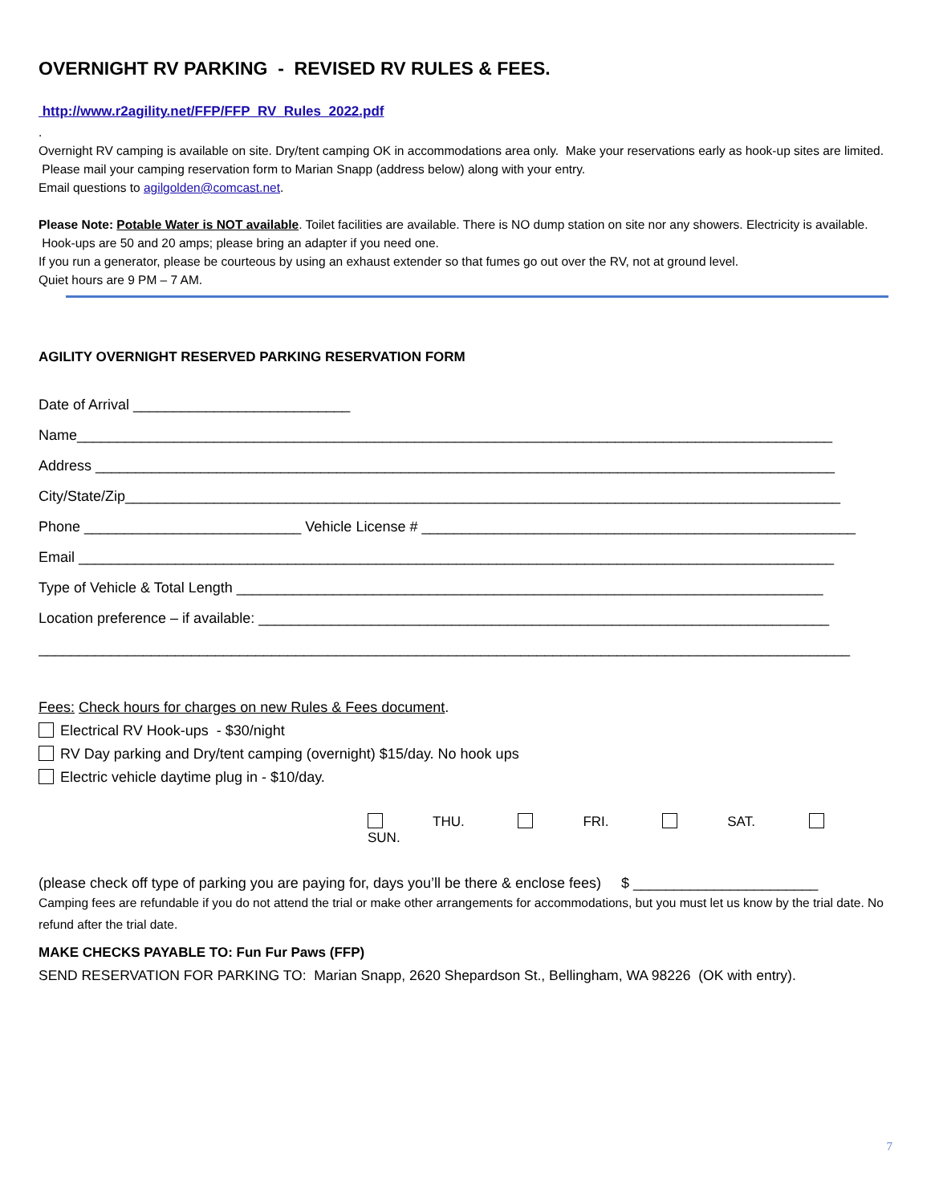OVERNIGHT RV PARKING - REVISED RV RULES & FEES.
http://www.r2agility.net/FFP/FFP_RV_Rules_2022.pdf
.
Overnight RV camping is available on site. Dry/tent camping OK in accommodations area only. Make your reservations early as hook-up sites are limited. Please mail your camping reservation form to Marian Snapp (address below) along with your entry.
Email questions to agilgolden@comcast.net.
Please Note: Potable Water is NOT available. Toilet facilities are available. There is NO dump station on site nor any showers. Electricity is available. Hook-ups are 50 and 20 amps; please bring an adapter if you need one.
If you run a generator, please be courteous by using an exhaust extender so that fumes go out over the RV, not at ground level.
Quiet hours are 9 PM – 7 AM.
AGILITY OVERNIGHT RESERVED PARKING RESERVATION FORM
Date of Arrival ___________________________
Name______________________________________________________________________________________________
Address ____________________________________________________________________________________________
City/State/Zip_________________________________________________________________________________________
Phone ___________________________ Vehicle License # ______________________________________________________
Email ______________________________________________________________________________________________
Type of Vehicle & Total Length _________________________________________________________________________
Location preference – if available: _______________________________________________________________________
_____________________________________________________________________________________________________
Fees: Check hours for charges on new Rules & Fees document.
Electrical RV Hook-ups - $30/night
RV Day parking and Dry/tent camping (overnight) $15/day. No hook ups
Electric vehicle daytime plug in - $10/day.
THU. FRI. SAT. SUN.
(please check off type of parking you are paying for, days you’ll be there & enclose fees) $ _______________________
Camping fees are refundable if you do not attend the trial or make other arrangements for accommodations, but you must let us know by the trial date. No refund after the trial date.
MAKE CHECKS PAYABLE TO: Fun Fur Paws (FFP)
SEND RESERVATION FOR PARKING TO: Marian Snapp, 2620 Shepardson St., Bellingham, WA 98226 (OK with entry).
7